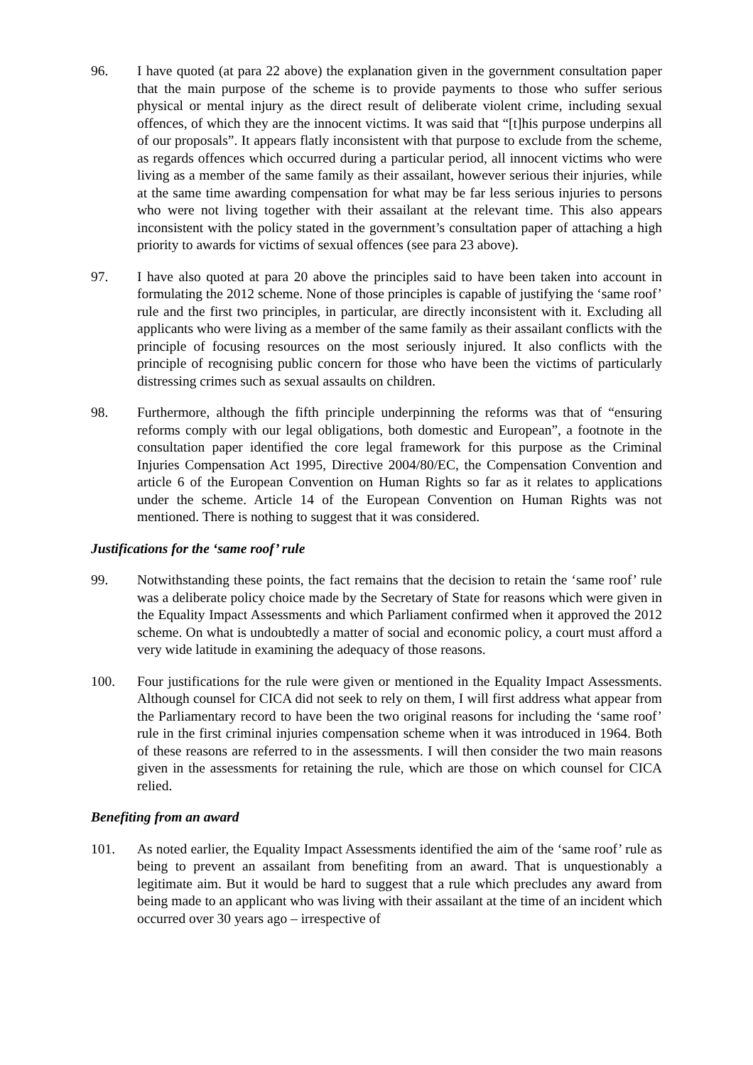96. I have quoted (at para 22 above) the explanation given in the government consultation paper that the main purpose of the scheme is to provide payments to those who suffer serious physical or mental injury as the direct result of deliberate violent crime, including sexual offences, of which they are the innocent victims. It was said that “[t]his purpose underpins all of our proposals”. It appears flatly inconsistent with that purpose to exclude from the scheme, as regards offences which occurred during a particular period, all innocent victims who were living as a member of the same family as their assailant, however serious their injuries, while at the same time awarding compensation for what may be far less serious injuries to persons who were not living together with their assailant at the relevant time. This also appears inconsistent with the policy stated in the government’s consultation paper of attaching a high priority to awards for victims of sexual offences (see para 23 above).
97. I have also quoted at para 20 above the principles said to have been taken into account in formulating the 2012 scheme. None of those principles is capable of justifying the ‘same roof’ rule and the first two principles, in particular, are directly inconsistent with it. Excluding all applicants who were living as a member of the same family as their assailant conflicts with the principle of focusing resources on the most seriously injured. It also conflicts with the principle of recognising public concern for those who have been the victims of particularly distressing crimes such as sexual assaults on children.
98. Furthermore, although the fifth principle underpinning the reforms was that of “ensuring reforms comply with our legal obligations, both domestic and European”, a footnote in the consultation paper identified the core legal framework for this purpose as the Criminal Injuries Compensation Act 1995, Directive 2004/80/EC, the Compensation Convention and article 6 of the European Convention on Human Rights so far as it relates to applications under the scheme. Article 14 of the European Convention on Human Rights was not mentioned. There is nothing to suggest that it was considered.
Justifications for the ‘same roof’ rule
99. Notwithstanding these points, the fact remains that the decision to retain the ‘same roof’ rule was a deliberate policy choice made by the Secretary of State for reasons which were given in the Equality Impact Assessments and which Parliament confirmed when it approved the 2012 scheme. On what is undoubtedly a matter of social and economic policy, a court must afford a very wide latitude in examining the adequacy of those reasons.
100. Four justifications for the rule were given or mentioned in the Equality Impact Assessments. Although counsel for CICA did not seek to rely on them, I will first address what appear from the Parliamentary record to have been the two original reasons for including the ‘same roof’ rule in the first criminal injuries compensation scheme when it was introduced in 1964. Both of these reasons are referred to in the assessments. I will then consider the two main reasons given in the assessments for retaining the rule, which are those on which counsel for CICA relied.
Benefiting from an award
101. As noted earlier, the Equality Impact Assessments identified the aim of the ‘same roof’ rule as being to prevent an assailant from benefiting from an award. That is unquestionably a legitimate aim. But it would be hard to suggest that a rule which precludes any award from being made to an applicant who was living with their assailant at the time of an incident which occurred over 30 years ago – irrespective of